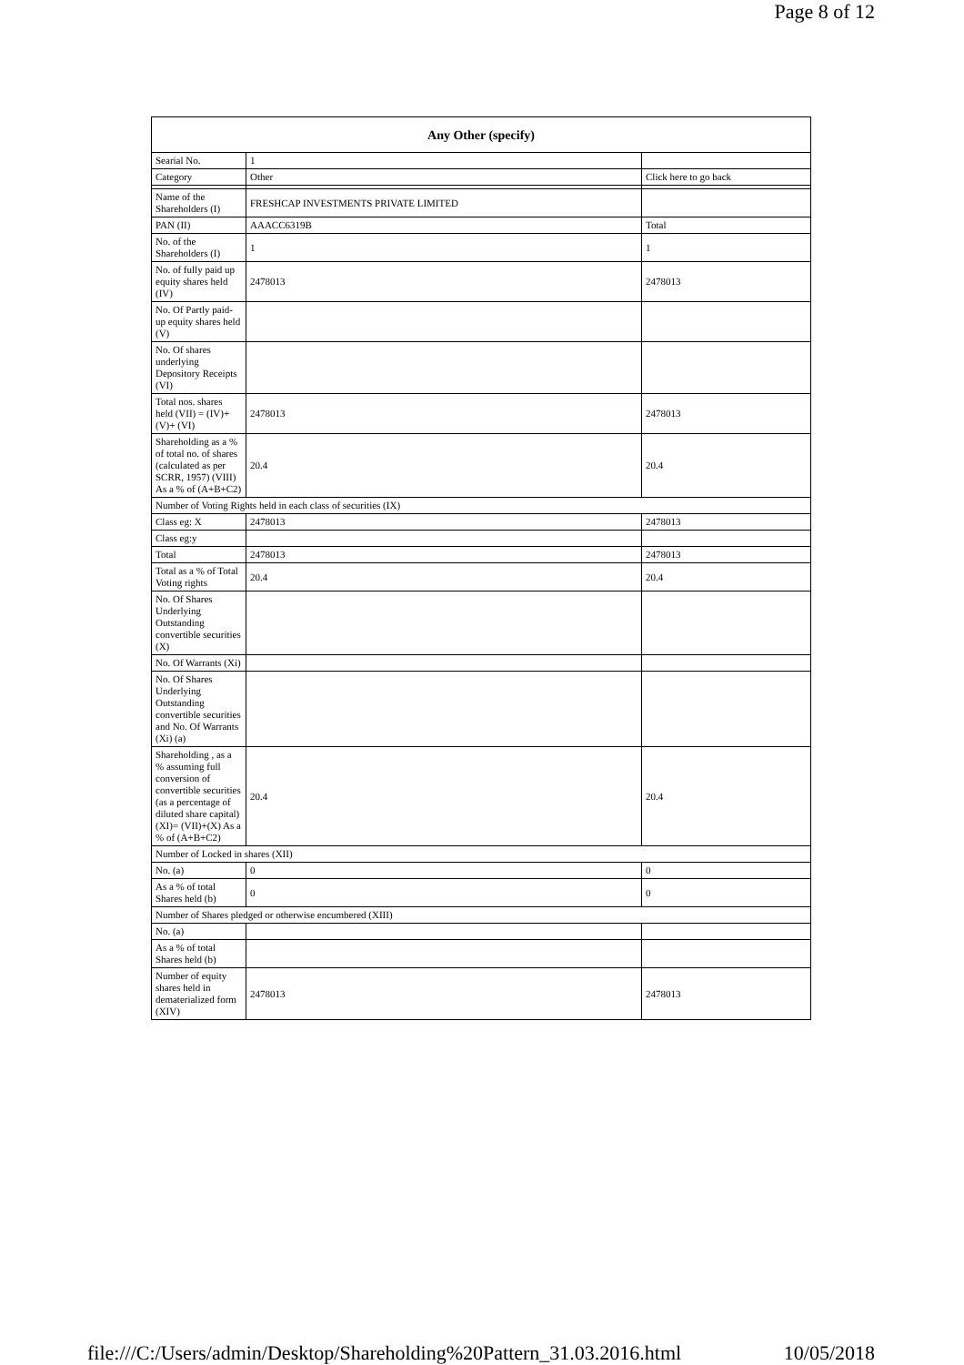Page 8 of 12
| Any Other (specify) | | |
| --- | --- | --- |
| Searial No. | 1 | |
| Category | Other | Click here to go back |
| Name of the Shareholders (I) | FRESHCAP INVESTMENTS PRIVATE LIMITED | |
| PAN (II) | AAACC6319B | Total |
| No. of the Shareholders (I) | 1 | 1 |
| No. of fully paid up equity shares held (IV) | 2478013 | 2478013 |
| No. Of Partly paid-up equity shares held (V) | | |
| No. Of shares underlying Depository Receipts (VI) | | |
| Total nos. shares held (VII) = (IV)+(V)+ (VI) | 2478013 | 2478013 |
| Shareholding as a % of total no. of shares (calculated as per SCRR, 1957) (VIII) As a % of (A+B+C2) | 20.4 | 20.4 |
| Number of Voting Rights held in each class of securities (IX) | | |
| Class eg: X | 2478013 | 2478013 |
| Class eg:y | | |
| Total | 2478013 | 2478013 |
| Total as a % of Total Voting rights | 20.4 | 20.4 |
| No. Of Shares Underlying Outstanding convertible securities (X) | | |
| No. Of Warrants (Xi) | | |
| No. Of Shares Underlying Outstanding convertible securities and No. Of Warrants (Xi) (a) | | |
| Shareholding , as a % assuming full conversion of convertible securities (as a percentage of diluted share capital) (XI)= (VII)+(X) As a % of (A+B+C2) | 20.4 | 20.4 |
| Number of Locked in shares (XII) | | |
| No. (a) | 0 | 0 |
| As a % of total Shares held (b) | 0 | 0 |
| Number of Shares pledged or otherwise encumbered (XIII) | | |
| No. (a) | | |
| As a % of total Shares held (b) | | |
| Number of equity shares held in dematerialized form (XIV) | 2478013 | 2478013 |
file:///C:/Users/admin/Desktop/Shareholding%20Pattern_31.03.2016.html 10/05/2018